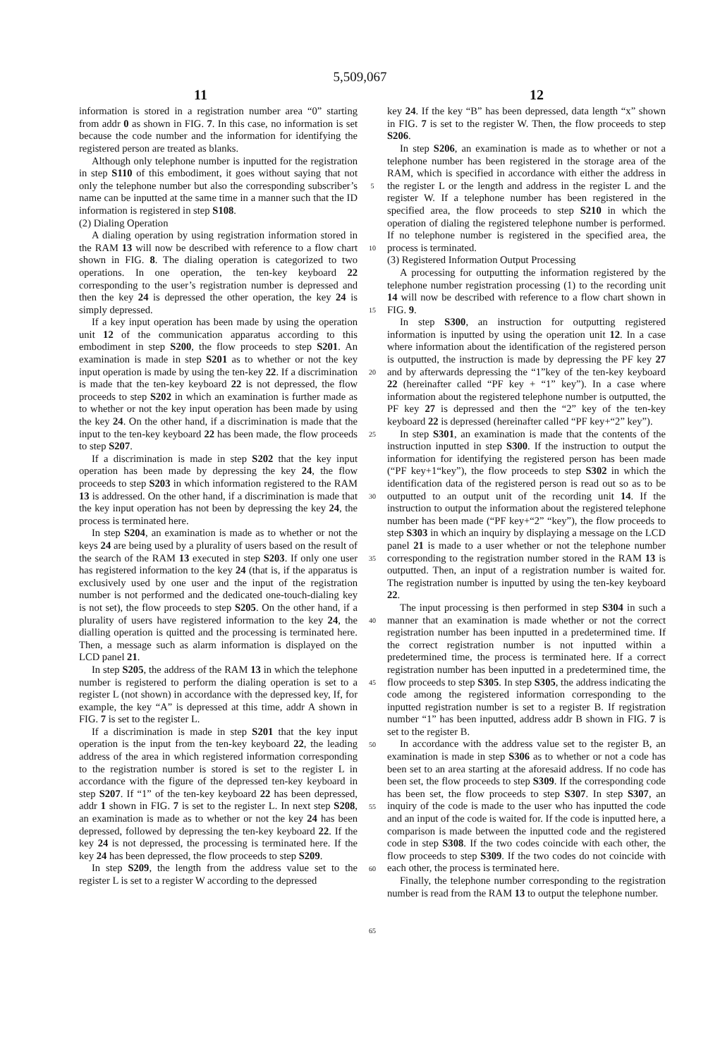5,509,067
11 12
information is stored in a registration number area “0” starting from addr 0 as shown in FIG. 7. In this case, no information is set because the code number and the information for identifying the registered person are treated as blanks.
Although only telephone number is inputted for the registration in step S110 of this embodiment, it goes without saying that not only the telephone number but also the corresponding subscriber’s name can be inputted at the same time in a manner such that the ID information is registered in step S108.
(2) Dialing Operation
A dialing operation by using registration information stored in the RAM 13 will now be described with reference to a flow chart shown in FIG. 8. The dialing operation is categorized to two operations. In one operation, the ten-key keyboard 22 corresponding to the user’s registration number is depressed and then the key 24 is depressed the other operation, the key 24 is simply depressed.
If a key input operation has been made by using the operation unit 12 of the communication apparatus according to this embodiment in step S200, the flow proceeds to step S201. An examination is made in step S201 as to whether or not the key input operation is made by using the ten-key 22. If a discrimination is made that the ten-key keyboard 22 is not depressed, the flow proceeds to step S202 in which an examination is further made as to whether or not the key input operation has been made by using the key 24. On the other hand, if a discrimination is made that the input to the ten-key keyboard 22 has been made, the flow proceeds to step S207.
If a discrimination is made in step S202 that the key input operation has been made by depressing the key 24, the flow proceeds to step S203 in which information registered to the RAM 13 is addressed. On the other hand, if a discrimination is made that the key input operation has not been by depressing the key 24, the process is terminated here.
In step S204, an examination is made as to whether or not the keys 24 are being used by a plurality of users based on the result of the search of the RAM 13 executed in step S203. If only one user has registered information to the key 24 (that is, if the apparatus is exclusively used by one user and the input of the registration number is not performed and the dedicated one-touch-dialing key is not set), the flow proceeds to step S205. On the other hand, if a plurality of users have registered information to the key 24, the dialling operation is quitted and the processing is terminated here. Then, a message such as alarm information is displayed on the LCD panel 21.
In step S205, the address of the RAM 13 in which the telephone number is registered to perform the dialing operation is set to a register L (not shown) in accordance with the depressed key, If, for example, the key “A” is depressed at this time, addr A shown in FIG. 7 is set to the register L.
If a discrimination is made in step S201 that the key input operation is the input from the ten-key keyboard 22, the leading address of the area in which registered information corresponding to the registration number is stored is set to the register L in accordance with the figure of the depressed ten-key keyboard in step S207. If “1” of the ten-key keyboard 22 has been depressed, addr 1 shown in FIG. 7 is set to the register L. In next step S208, an examination is made as to whether or not the key 24 has been depressed, followed by depressing the ten-key keyboard 22. If the key 24 is not depressed, the processing is terminated here. If the key 24 has been depressed, the flow proceeds to step S209.
In step S209, the length from the address value set to the register L is set to a register W according to the depressed
5
10
15
20
25
30
35
40
45
50
55
60
65
key 24. If the key “B” has been depressed, data length “x” shown in FIG. 7 is set to the register W. Then, the flow proceeds to step S206.
In step S206, an examination is made as to whether or not a telephone number has been registered in the storage area of the RAM, which is specified in accordance with either the address in the register L or the length and address in the register L and the register W. If a telephone number has been registered in the specified area, the flow proceeds to step S210 in which the operation of dialing the registered telephone number is performed. If no telephone number is registered in the specified area, the process is terminated.
(3) Registered Information Output Processing
A processing for outputting the information registered by the telephone number registration processing (1) to the recording unit 14 will now be described with reference to a flow chart shown in FIG. 9.
In step S300, an instruction for outputting registered information is inputted by using the operation unit 12. In a case where information about the identification of the registered person is outputted, the instruction is made by depressing the PF key 27 and by afterwards depressing the “1”key of the ten-key keyboard 22 (hereinafter called “PF key + “1” key”). In a case where information about the registered telephone number is outputted, the PF key 27 is depressed and then the “2” key of the ten-key keyboard 22 is depressed (hereinafter called “PF key+“2” key”).
In step S301, an examination is made that the contents of the instruction inputted in step S300. If the instruction to output the information for identifying the registered person has been made (“PF key+1“key”), the flow proceeds to step S302 in which the identification data of the registered person is read out so as to be outputted to an output unit of the recording unit 14. If the instruction to output the information about the registered telephone number has been made (“PF key+“2” “key”), the flow proceeds to step S303 in which an inquiry by displaying a message on the LCD panel 21 is made to a user whether or not the telephone number corresponding to the registration number stored in the RAM 13 is outputted. Then, an input of a registration number is waited for. The registration number is inputted by using the ten-key keyboard 22.
The input processing is then performed in step S304 in such a manner that an examination is made whether or not the correct registration number has been inputted in a predetermined time. If the correct registration number is not inputted within a predetermined time, the process is terminated here. If a correct registration number has been inputted in a predetermined time, the flow proceeds to step S305. In step S305, the address indicating the code among the registered information corresponding to the inputted registration number is set to a register B. If registration number “1” has been inputted, address addr B shown in FIG. 7 is set to the register B.
In accordance with the address value set to the register B, an examination is made in step S306 as to whether or not a code has been set to an area starting at the aforesaid address. If no code has been set, the flow proceeds to step S309. If the corresponding code has been set, the flow proceeds to step S307. In step S307, an inquiry of the code is made to the user who has inputted the code and an input of the code is waited for. If the code is inputted here, a comparison is made between the inputted code and the registered code in step S308. If the two codes coincide with each other, the flow proceeds to step S309. If the two codes do not coincide with each other, the process is terminated here.
Finally, the telephone number corresponding to the registration number is read from the RAM 13 to output the telephone number.